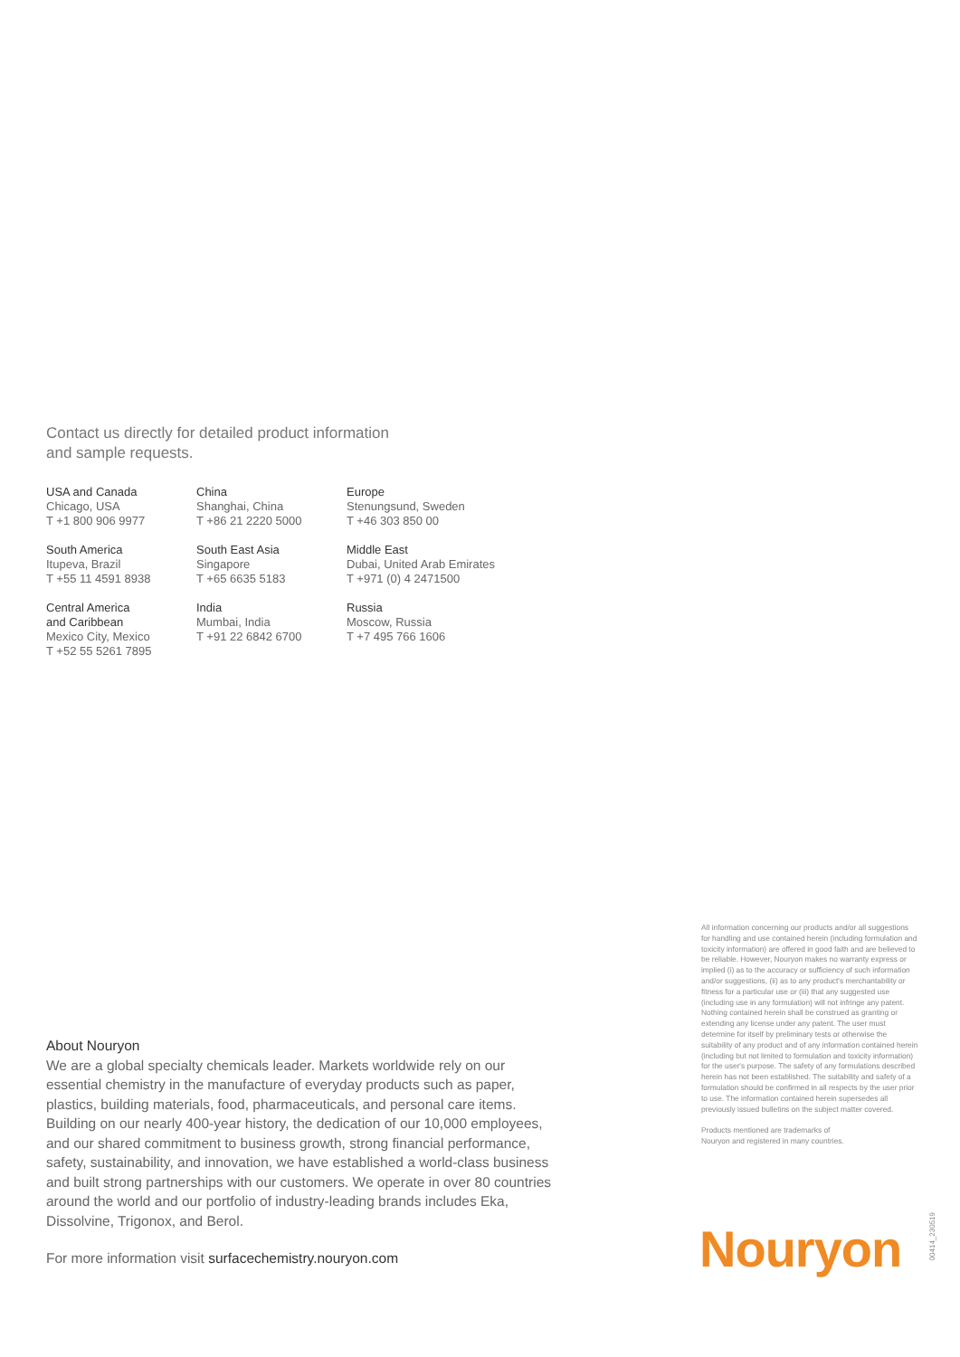Contact us directly for detailed product information
and sample requests.
USA and Canada
Chicago, USA
T +1 800 906 9977
China
Shanghai, China
T +86 21 2220 5000
Europe
Stenungsund, Sweden
T +46 303 850 00
South America
Itupeva, Brazil
T +55 11 4591 8938
South East Asia
Singapore
T +65 6635 5183
Middle East
Dubai, United Arab Emirates
T +971 (0) 4 2471500
Central America
and Caribbean
Mexico City, Mexico
T +52 55 5261 7895
India
Mumbai, India
T +91 22 6842 6700
Russia
Moscow, Russia
T +7 495 766 1606
All information concerning our products and/or all suggestions for handling and use contained herein (including formulation and toxicity information) are offered in good faith and are believed to be reliable. However, Nouryon makes no warranty express or implied (i) as to the accuracy or sufficiency of such information and/or suggestions, (ii) as to any product's merchantability or fitness for a particular use or (iii) that any suggested use (including use in any formulation) will not infringe any patent. Nothing contained herein shall be construed as granting or extending any license under any patent. The user must determine for itself by preliminary tests or otherwise the suitability of any product and of any information contained herein (including but not limited to formulation and toxicity information) for the user's purpose. The safety of any formulations described herein has not been established. The suitability and safety of a formulation should be confirmed in all respects by the user prior to use. The information contained herein supersedes all previously issued bulletins on the subject matter covered.
Products mentioned are trademarks of
Nouryon and registered in many countries.
About Nouryon
We are a global specialty chemicals leader. Markets worldwide rely on our essential chemistry in the manufacture of everyday products such as paper, plastics, building materials, food, pharmaceuticals, and personal care items. Building on our nearly 400-year history, the dedication of our 10,000 employees, and our shared commitment to business growth, strong financial performance, safety, sustainability, and innovation, we have established a world-class business and built strong partnerships with our customers. We operate in over 80 countries around the world and our portfolio of industry-leading brands includes Eka, Dissolvine, Trigonox, and Berol.
For more information visit surfacechemistry.nouryon.com
Nouryon
00414_230519